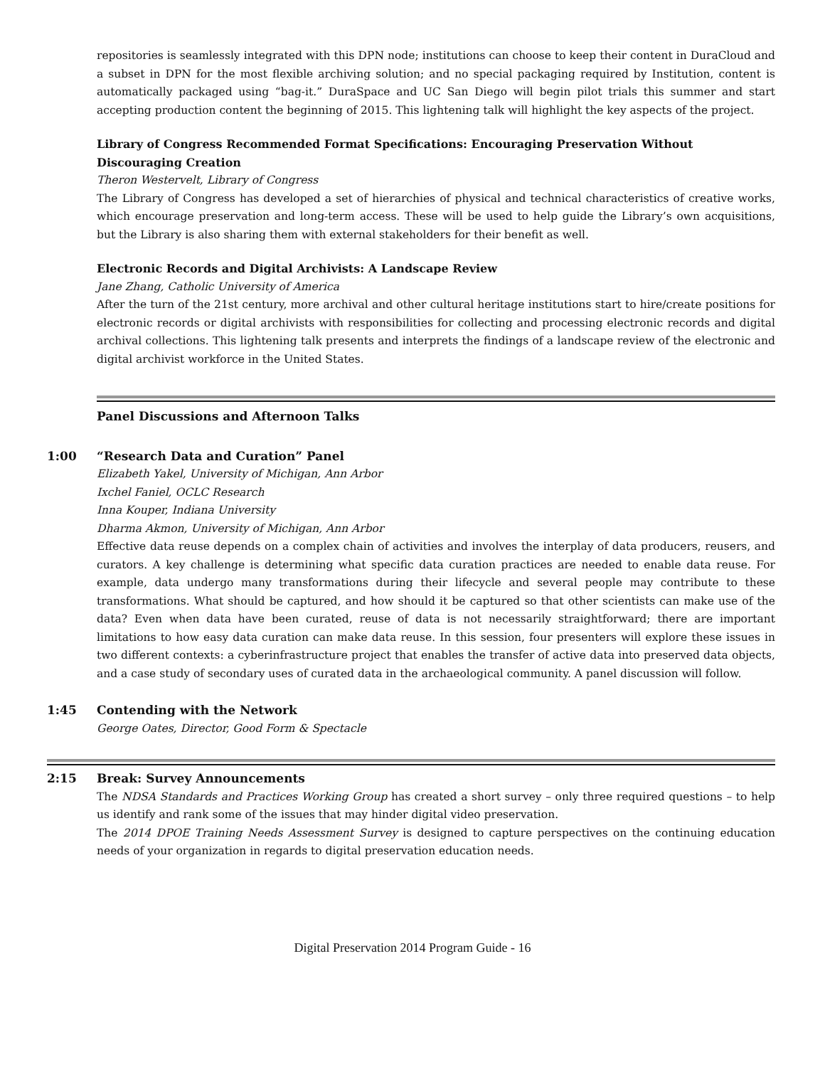repositories is seamlessly integrated with this DPN node; institutions can choose to keep their content in DuraCloud and a subset in DPN for the most flexible archiving solution; and no special packaging required by Institution, content is automatically packaged using “bag-it.” DuraSpace and UC San Diego will begin pilot trials this summer and start accepting production content the beginning of 2015. This lightening talk will highlight the key aspects of the project.
Library of Congress Recommended Format Specifications: Encouraging Preservation Without Discouraging Creation
Theron Westervelt, Library of Congress
The Library of Congress has developed a set of hierarchies of physical and technical characteristics of creative works, which encourage preservation and long-term access. These will be used to help guide the Library’s own acquisitions, but the Library is also sharing them with external stakeholders for their benefit as well.
Electronic Records and Digital Archivists: A Landscape Review
Jane Zhang, Catholic University of America
After the turn of the 21st century, more archival and other cultural heritage institutions start to hire/create positions for electronic records or digital archivists with responsibilities for collecting and processing electronic records and digital archival collections. This lightening talk presents and interprets the findings of a landscape review of the electronic and digital archivist workforce in the United States.
Panel Discussions and Afternoon Talks
1:00 “Research Data and Curation” Panel
Elizabeth Yakel, University of Michigan, Ann Arbor
Ixchel Faniel, OCLC Research
Inna Kouper, Indiana University
Dharma Akmon, University of Michigan, Ann Arbor
Effective data reuse depends on a complex chain of activities and involves the interplay of data producers, reusers, and curators. A key challenge is determining what specific data curation practices are needed to enable data reuse. For example, data undergo many transformations during their lifecycle and several people may contribute to these transformations. What should be captured, and how should it be captured so that other scientists can make use of the data? Even when data have been curated, reuse of data is not necessarily straightforward; there are important limitations to how easy data curation can make data reuse. In this session, four presenters will explore these issues in two different contexts: a cyberinfrastructure project that enables the transfer of active data into preserved data objects, and a case study of secondary uses of curated data in the archaeological community. A panel discussion will follow.
1:45 Contending with the Network
George Oates, Director, Good Form & Spectacle
2:15 Break: Survey Announcements
The NDSA Standards and Practices Working Group has created a short survey – only three required questions – to help us identify and rank some of the issues that may hinder digital video preservation.
The 2014 DPOE Training Needs Assessment Survey is designed to capture perspectives on the continuing education needs of your organization in regards to digital preservation education needs.
Digital Preservation 2014 Program Guide - 16